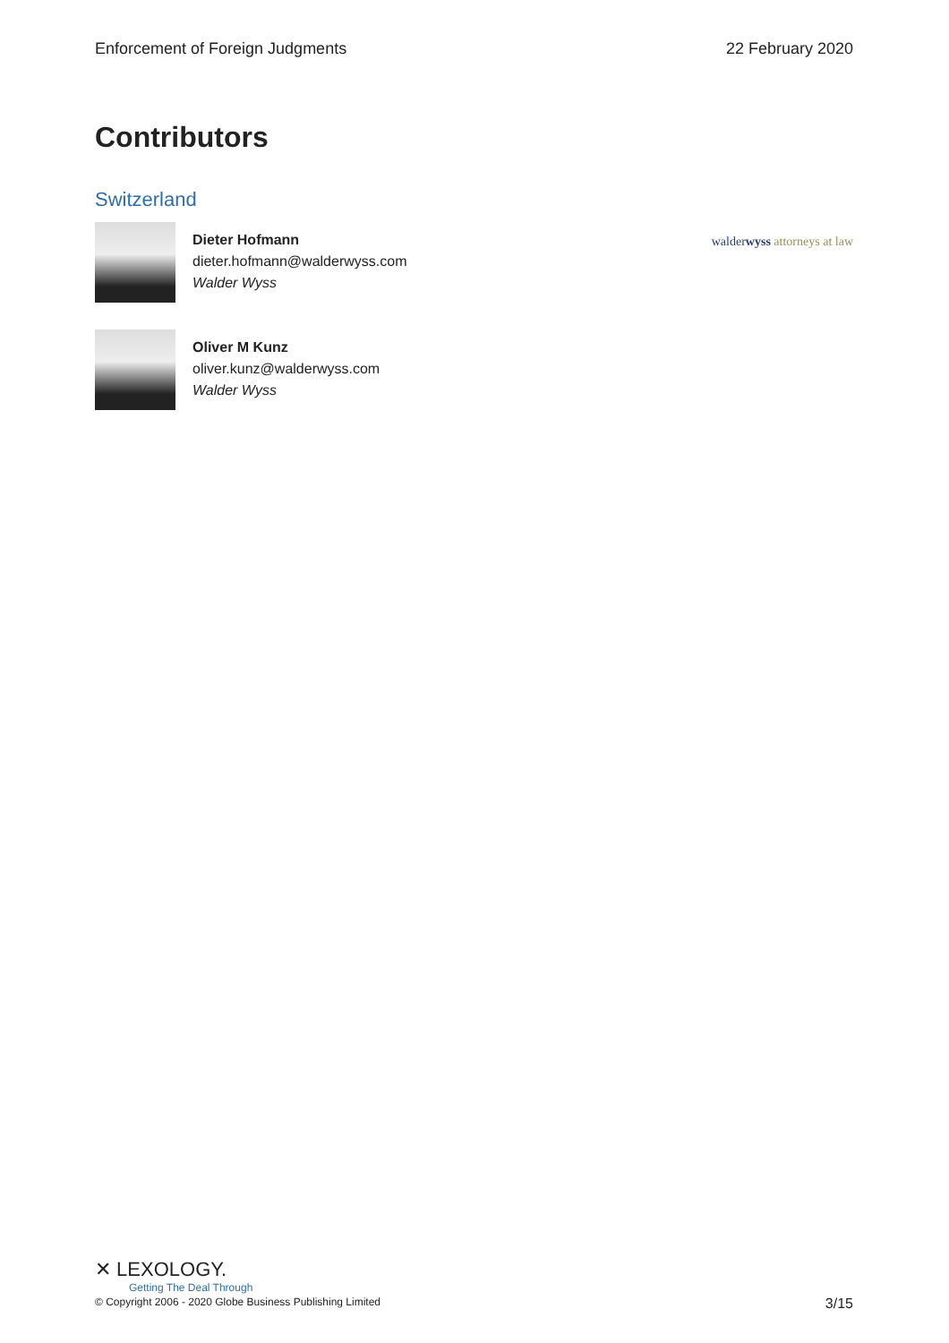Enforcement of Foreign Judgments 22 February 2020
Contributors
Switzerland
Dieter Hofmann
dieter.hofmann@walderwyss.com
Walder Wyss
walderwyss attorneys at law
Oliver M Kunz
oliver.kunz@walderwyss.com
Walder Wyss
✕ LEXOLOGY.
Getting The Deal Through
© Copyright 2006 - 2020 Globe Business Publishing Limited 3/15